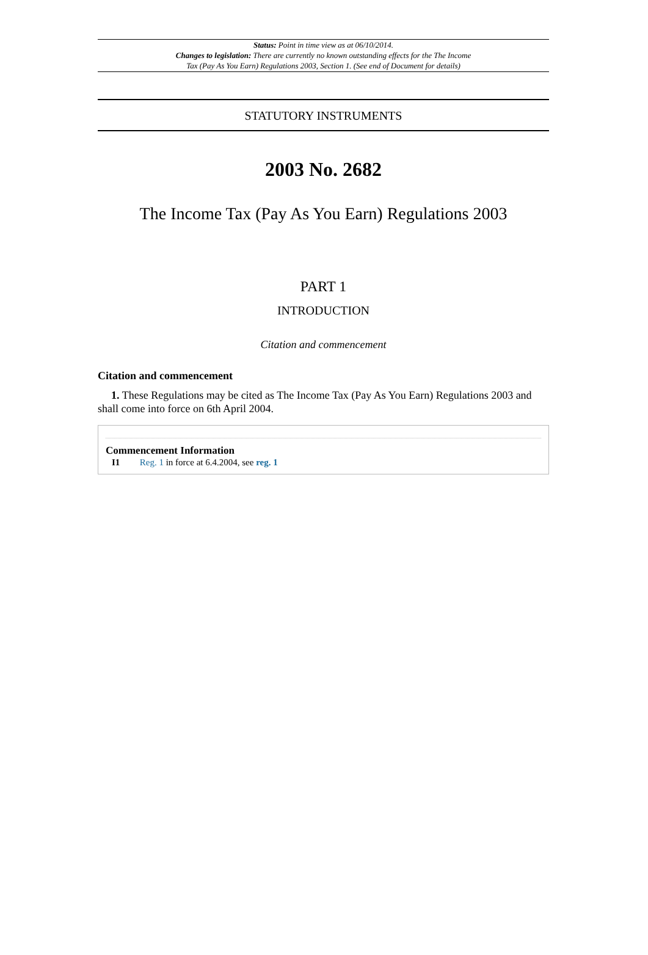Status: Point in time view as at 06/10/2014.
Changes to legislation: There are currently no known outstanding effects for the The Income
Tax (Pay As You Earn) Regulations 2003, Section 1. (See end of Document for details)
STATUTORY INSTRUMENTS
2003 No. 2682
The Income Tax (Pay As You Earn) Regulations 2003
PART 1
INTRODUCTION
Citation and commencement
Citation and commencement
1. These Regulations may be cited as The Income Tax (Pay As You Earn) Regulations 2003 and shall come into force on 6th April 2004.
Commencement Information
I1 Reg. 1 in force at 6.4.2004, see reg. 1